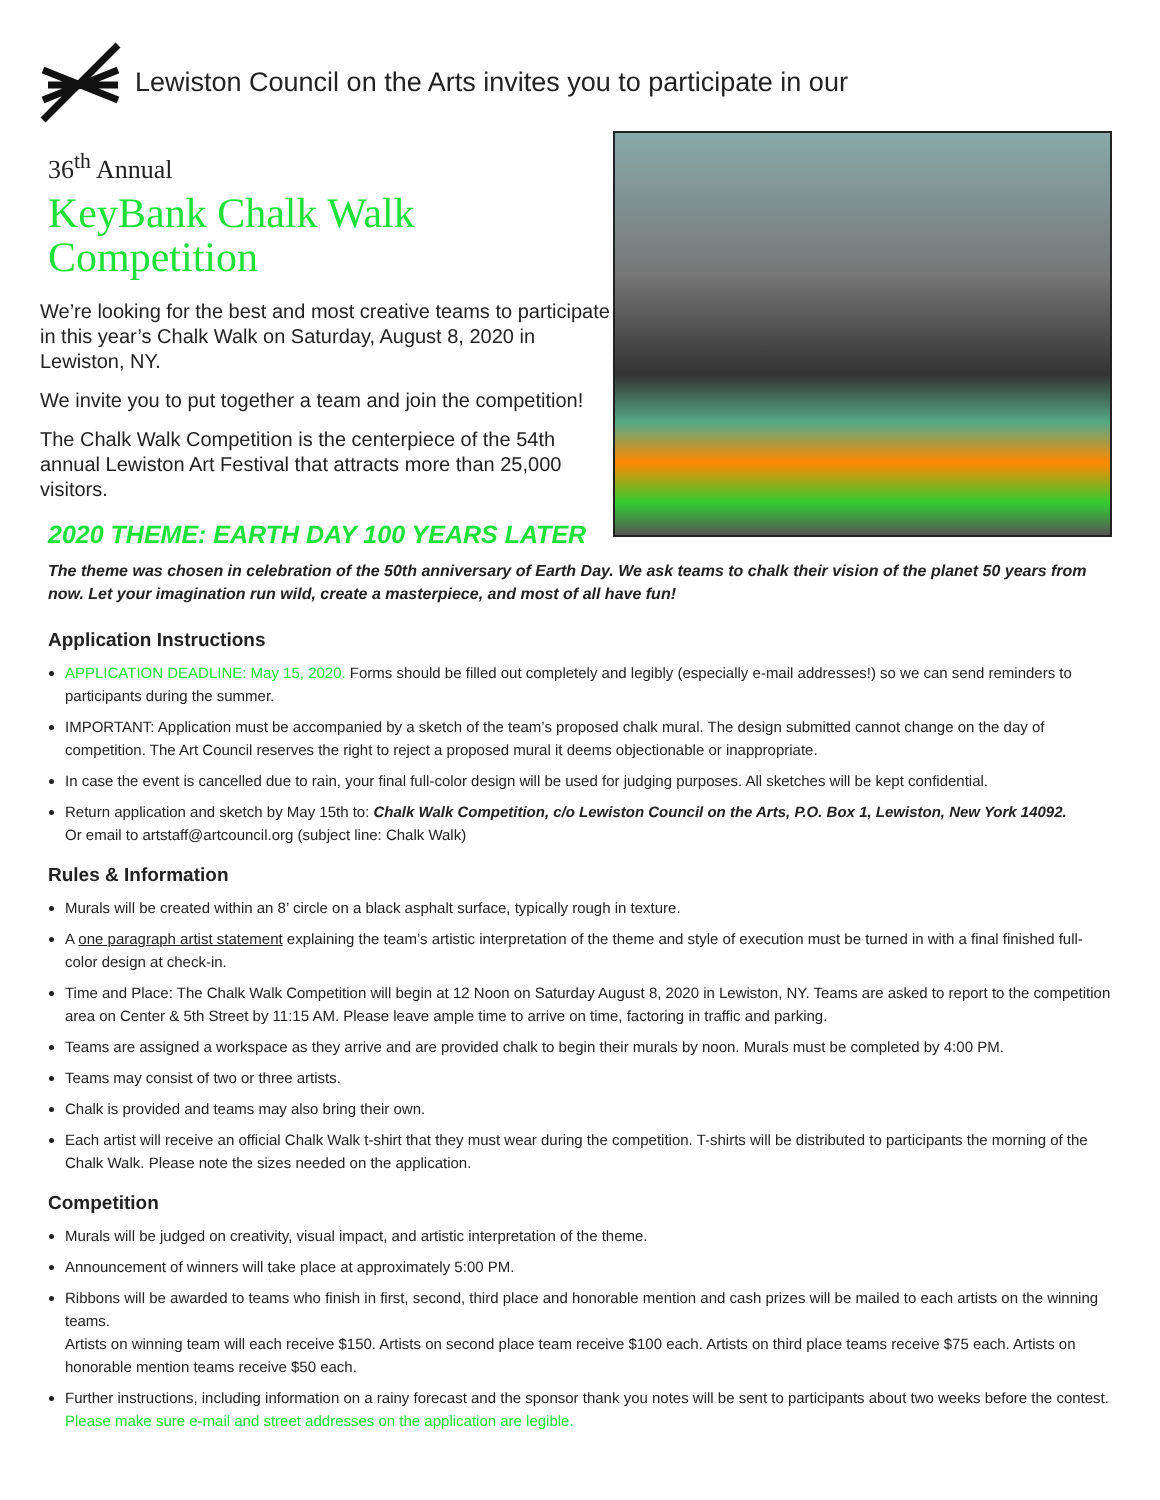Lewiston Council on the Arts invites you to participate in our
36<sup>th</sup> Annual
KeyBank Chalk Walk
Competition
We’re looking for the best and most creative teams to participate in this year’s Chalk Walk on Saturday, August 8, 2020 in Lewiston, NY.
We invite you to put together a team and join the competition!
The Chalk Walk Competition is the centerpiece of the 54th annual Lewiston Art Festival that attracts more than 25,000 visitors.
2020 THEME: EARTH DAY 100 YEARS LATER
The theme was chosen in celebration of the 50th anniversary of Earth Day. We ask teams to chalk their vision of the planet 50 years from now. Let your imagination run wild, create a masterpiece, and most of all have fun!
Application Instructions
APPLICATION DEADLINE: May 15, 2020. Forms should be filled out completely and legibly (especially e-mail addresses!) so we can send reminders to participants during the summer.
IMPORTANT: Application must be accompanied by a sketch of the team’s proposed chalk mural. The design submitted cannot change on the day of competition. The Art Council reserves the right to reject a proposed mural it deems objectionable or inappropriate.
In case the event is cancelled due to rain, your final full-color design will be used for judging purposes. All sketches will be kept confidential.
Return application and sketch by May 15th to: Chalk Walk Competition, c/o Lewiston Council on the Arts, P.O. Box 1, Lewiston, New York 14092.
Or email to artstaff@artcouncil.org (subject line: Chalk Walk)
Rules & Information
Murals will be created within an 8’ circle on a black asphalt surface, typically rough in texture.
A one paragraph artist statement explaining the team’s artistic interpretation of the theme and style of execution must be turned in with a final finished full-color design at check-in.
Time and Place: The Chalk Walk Competition will begin at 12 Noon on Saturday August 8, 2020 in Lewiston, NY. Teams are asked to report to the competition area on Center & 5th Street by 11:15 AM. Please leave ample time to arrive on time, factoring in traffic and parking.
Teams are assigned a workspace as they arrive and are provided chalk to begin their murals by noon. Murals must be completed by 4:00 PM.
Teams may consist of two or three artists.
Chalk is provided and teams may also bring their own.
Each artist will receive an official Chalk Walk t-shirt that they must wear during the competition. T-shirts will be distributed to participants the morning of the Chalk Walk. Please note the sizes needed on the application.
Competition
Murals will be judged on creativity, visual impact, and artistic interpretation of the theme.
Announcement of winners will take place at approximately 5:00 PM.
Ribbons will be awarded to teams who finish in first, second, third place and honorable mention and cash prizes will be mailed to each artists on the winning teams.
Artists on winning team will each receive $150. Artists on second place team receive $100 each. Artists on third place teams receive $75 each. Artists on honorable mention teams receive $50 each.
Further instructions, including information on a rainy forecast and the sponsor thank you notes will be sent to participants about two weeks before the contest. Please make sure e-mail and street addresses on the application are legible.